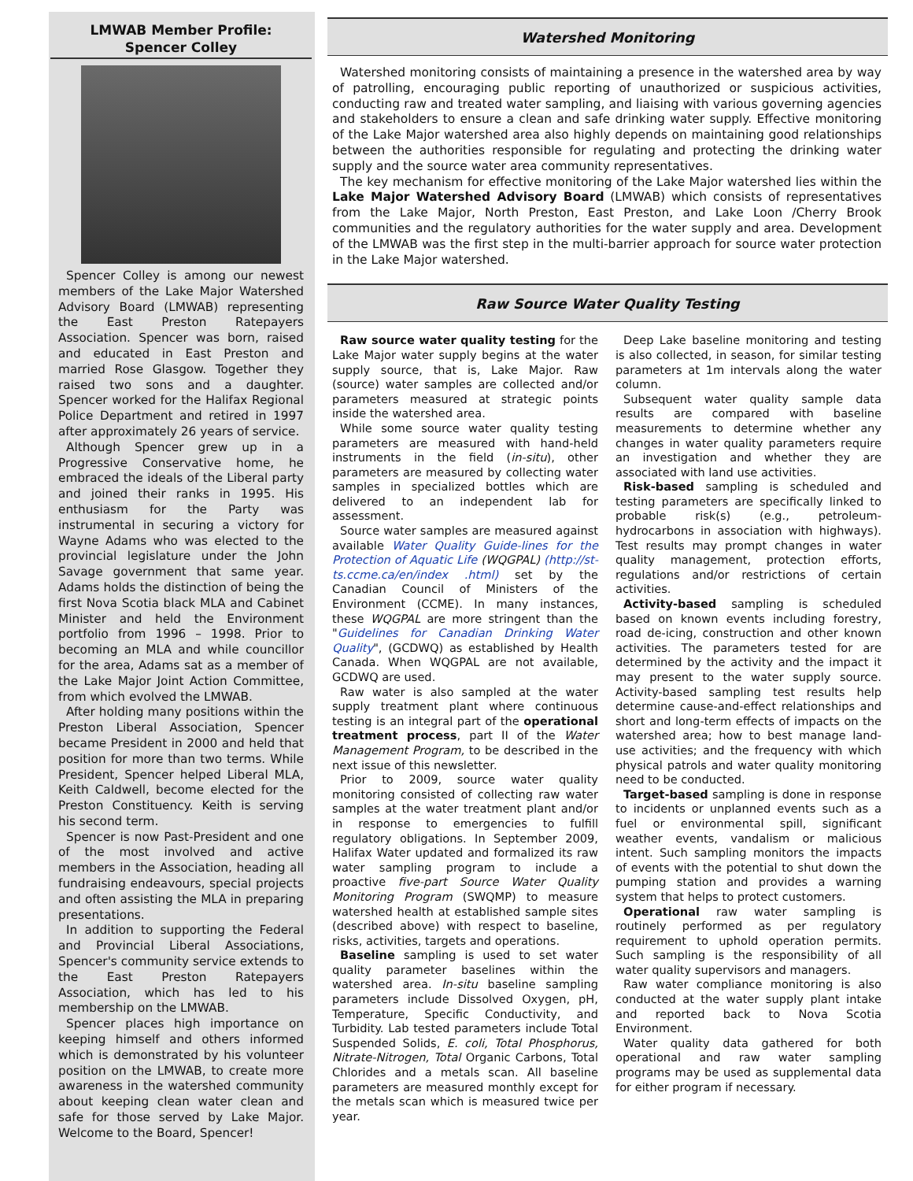LMWAB Member Profile:
Spencer Colley
Spencer Colley is among our newest members of the Lake Major Watershed Advisory Board (LMWAB) representing the East Preston Ratepayers Association. Spencer was born, raised and educated in East Preston and married Rose Glasgow. Together they raised two sons and a daughter. Spencer worked for the Halifax Regional Police Department and retired in 1997 after approximately 26 years of service.
Although Spencer grew up in a Progressive Conservative home, he embraced the ideals of the Liberal party and joined their ranks in 1995. His enthusiasm for the Party was instrumental in securing a victory for Wayne Adams who was elected to the provincial legislature under the John Savage government that same year. Adams holds the distinction of being the first Nova Scotia black MLA and Cabinet Minister and held the Environment portfolio from 1996 – 1998. Prior to becoming an MLA and while councillor for the area, Adams sat as a member of the Lake Major Joint Action Committee, from which evolved the LMWAB.
After holding many positions within the Preston Liberal Association, Spencer became President in 2000 and held that position for more than two terms. While President, Spencer helped Liberal MLA, Keith Caldwell, become elected for the Preston Constituency. Keith is serving his second term.
Spencer is now Past-President and one of the most involved and active members in the Association, heading all fundraising endeavours, special projects and often assisting the MLA in preparing presentations.
In addition to supporting the Federal and Provincial Liberal Associations, Spencer's community service extends to the East Preston Ratepayers Association, which has led to his membership on the LMWAB.
Spencer places high importance on keeping himself and others informed which is demonstrated by his volunteer position on the LMWAB, to create more awareness in the watershed community about keeping clean water clean and safe for those served by Lake Major. Welcome to the Board, Spencer!
Watershed Monitoring
Watershed monitoring consists of maintaining a presence in the watershed area by way of patrolling, encouraging public reporting of unauthorized or suspicious activities, conducting raw and treated water sampling, and liaising with various governing agencies and stakeholders to ensure a clean and safe drinking water supply. Effective monitoring of the Lake Major watershed area also highly depends on maintaining good relationships between the authorities responsible for regulating and protecting the drinking water supply and the source water area community representatives.
The key mechanism for effective monitoring of the Lake Major watershed lies within the Lake Major Watershed Advisory Board (LMWAB) which consists of representatives from the Lake Major, North Preston, East Preston, and Lake Loon /Cherry Brook communities and the regulatory authorities for the water supply and area. Development of the LMWAB was the first step in the multi-barrier approach for source water protection in the Lake Major watershed.
Raw Source Water Quality Testing
Raw source water quality testing for the Lake Major water supply begins at the water supply source, that is, Lake Major. Raw (source) water samples are collected and/or parameters measured at strategic points inside the watershed area.
While some source water quality testing parameters are measured with hand-held instruments in the field (in-situ), other parameters are measured by collecting water samples in specialized bottles which are delivered to an independent lab for assessment.
Source water samples are measured against available Water Quality Guide-lines for the Protection of Aquatic Life (WQGPAL) (http://st-ts.ccme.ca/en/index .html) set by the Canadian Council of Ministers of the Environment (CCME). In many instances, these WQGPAL are more stringent than the "Guidelines for Canadian Drinking Water Quality", (GCDWQ) as established by Health Canada. When WQGPAL are not available, GCDWQ are used.
Raw water is also sampled at the water supply treatment plant where continuous testing is an integral part of the operational treatment process, part II of the Water Management Program, to be described in the next issue of this newsletter.
Prior to 2009, source water quality monitoring consisted of collecting raw water samples at the water treatment plant and/or in response to emergencies to fulfill regulatory obligations. In September 2009, Halifax Water updated and formalized its raw water sampling program to include a proactive five-part Source Water Quality Monitoring Program (SWQMP) to measure watershed health at established sample sites (described above) with respect to baseline, risks, activities, targets and operations.
Baseline sampling is used to set water quality parameter baselines within the watershed area. In-situ baseline sampling parameters include Dissolved Oxygen, pH, Temperature, Specific Conductivity, and Turbidity. Lab tested parameters include Total Suspended Solids, E. coli, Total Phosphorus, Nitrate-Nitrogen, Total Organic Carbons, Total Chlorides and a metals scan. All baseline parameters are measured monthly except for the metals scan which is measured twice per year.
Deep Lake baseline monitoring and testing is also collected, in season, for similar testing parameters at 1m intervals along the water column.
Subsequent water quality sample data results are compared with baseline measurements to determine whether any changes in water quality parameters require an investigation and whether they are associated with land use activities.
Risk-based sampling is scheduled and testing parameters are specifically linked to probable risk(s) (e.g., petroleum-hydrocarbons in association with highways). Test results may prompt changes in water quality management, protection efforts, regulations and/or restrictions of certain activities.
Activity-based sampling is scheduled based on known events including forestry, road de-icing, construction and other known activities. The parameters tested for are determined by the activity and the impact it may present to the water supply source. Activity-based sampling test results help determine cause-and-effect relationships and short and long-term effects of impacts on the watershed area; how to best manage land-use activities; and the frequency with which physical patrols and water quality monitoring need to be conducted.
Target-based sampling is done in response to incidents or unplanned events such as a fuel or environmental spill, significant weather events, vandalism or malicious intent. Such sampling monitors the impacts of events with the potential to shut down the pumping station and provides a warning system that helps to protect customers.
Operational raw water sampling is routinely performed as per regulatory requirement to uphold operation permits. Such sampling is the responsibility of all water quality supervisors and managers.
Raw water compliance monitoring is also conducted at the water supply plant intake and reported back to Nova Scotia Environment.
Water quality data gathered for both operational and raw water sampling programs may be used as supplemental data for either program if necessary.